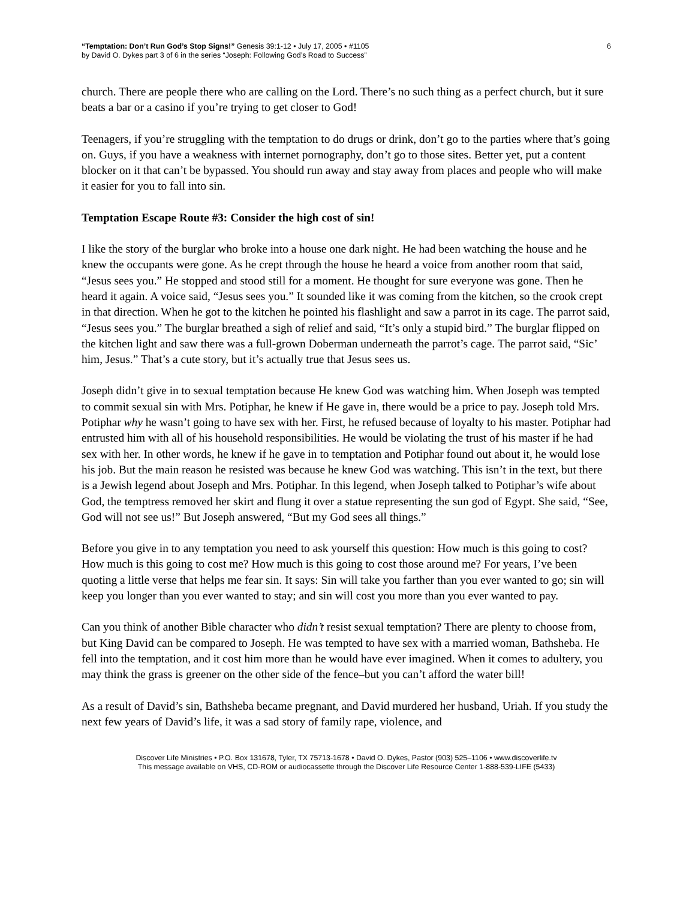“Temptation: Don’t Run God’s Stop Signs!” Genesis 39:1-12 • July 17, 2005 • #1105
by David O. Dykes part 3 of 6 in the series “Joseph: Following God’s Road to Success”
6
church. There are people there who are calling on the Lord. There’s no such thing as a perfect church, but it sure beats a bar or a casino if you’re trying to get closer to God!
Teenagers, if you’re struggling with the temptation to do drugs or drink, don’t go to the parties where that’s going on. Guys, if you have a weakness with internet pornography, don’t go to those sites. Better yet, put a content blocker on it that can’t be bypassed. You should run away and stay away from places and people who will make it easier for you to fall into sin.
Temptation Escape Route #3: Consider the high cost of sin!
I like the story of the burglar who broke into a house one dark night. He had been watching the house and he knew the occupants were gone. As he crept through the house he heard a voice from another room that said, “Jesus sees you.” He stopped and stood still for a moment. He thought for sure everyone was gone. Then he heard it again. A voice said, “Jesus sees you.” It sounded like it was coming from the kitchen, so the crook crept in that direction. When he got to the kitchen he pointed his flashlight and saw a parrot in its cage. The parrot said, “Jesus sees you.” The burglar breathed a sigh of relief and said, “It’s only a stupid bird.” The burglar flipped on the kitchen light and saw there was a full-grown Doberman underneath the parrot’s cage. The parrot said, “Sic’ him, Jesus.” That’s a cute story, but it’s actually true that Jesus sees us.
Joseph didn’t give in to sexual temptation because He knew God was watching him. When Joseph was tempted to commit sexual sin with Mrs. Potiphar, he knew if He gave in, there would be a price to pay. Joseph told Mrs. Potiphar why he wasn’t going to have sex with her. First, he refused because of loyalty to his master. Potiphar had entrusted him with all of his household responsibilities. He would be violating the trust of his master if he had sex with her. In other words, he knew if he gave in to temptation and Potiphar found out about it, he would lose his job. But the main reason he resisted was because he knew God was watching. This isn’t in the text, but there is a Jewish legend about Joseph and Mrs. Potiphar. In this legend, when Joseph talked to Potiphar’s wife about God, the temptress removed her skirt and flung it over a statue representing the sun god of Egypt. She said, “See, God will not see us!” But Joseph answered, “But my God sees all things.”
Before you give in to any temptation you need to ask yourself this question: How much is this going to cost? How much is this going to cost me? How much is this going to cost those around me? For years, I’ve been quoting a little verse that helps me fear sin. It says: Sin will take you farther than you ever wanted to go; sin will keep you longer than you ever wanted to stay; and sin will cost you more than you ever wanted to pay.
Can you think of another Bible character who didn’t resist sexual temptation? There are plenty to choose from, but King David can be compared to Joseph. He was tempted to have sex with a married woman, Bathsheba. He fell into the temptation, and it cost him more than he would have ever imagined. When it comes to adultery, you may think the grass is greener on the other side of the fence–but you can’t afford the water bill!
As a result of David’s sin, Bathsheba became pregnant, and David murdered her husband, Uriah. If you study the next few years of David’s life, it was a sad story of family rape, violence, and
Discover Life Ministries • P.O. Box 131678, Tyler, TX 75713-1678 • David O. Dykes, Pastor (903) 525–1106 • www.discoverlife.tv
This message available on VHS, CD-ROM or audiocassette through the Discover Life Resource Center 1-888-539-LIFE (5433)